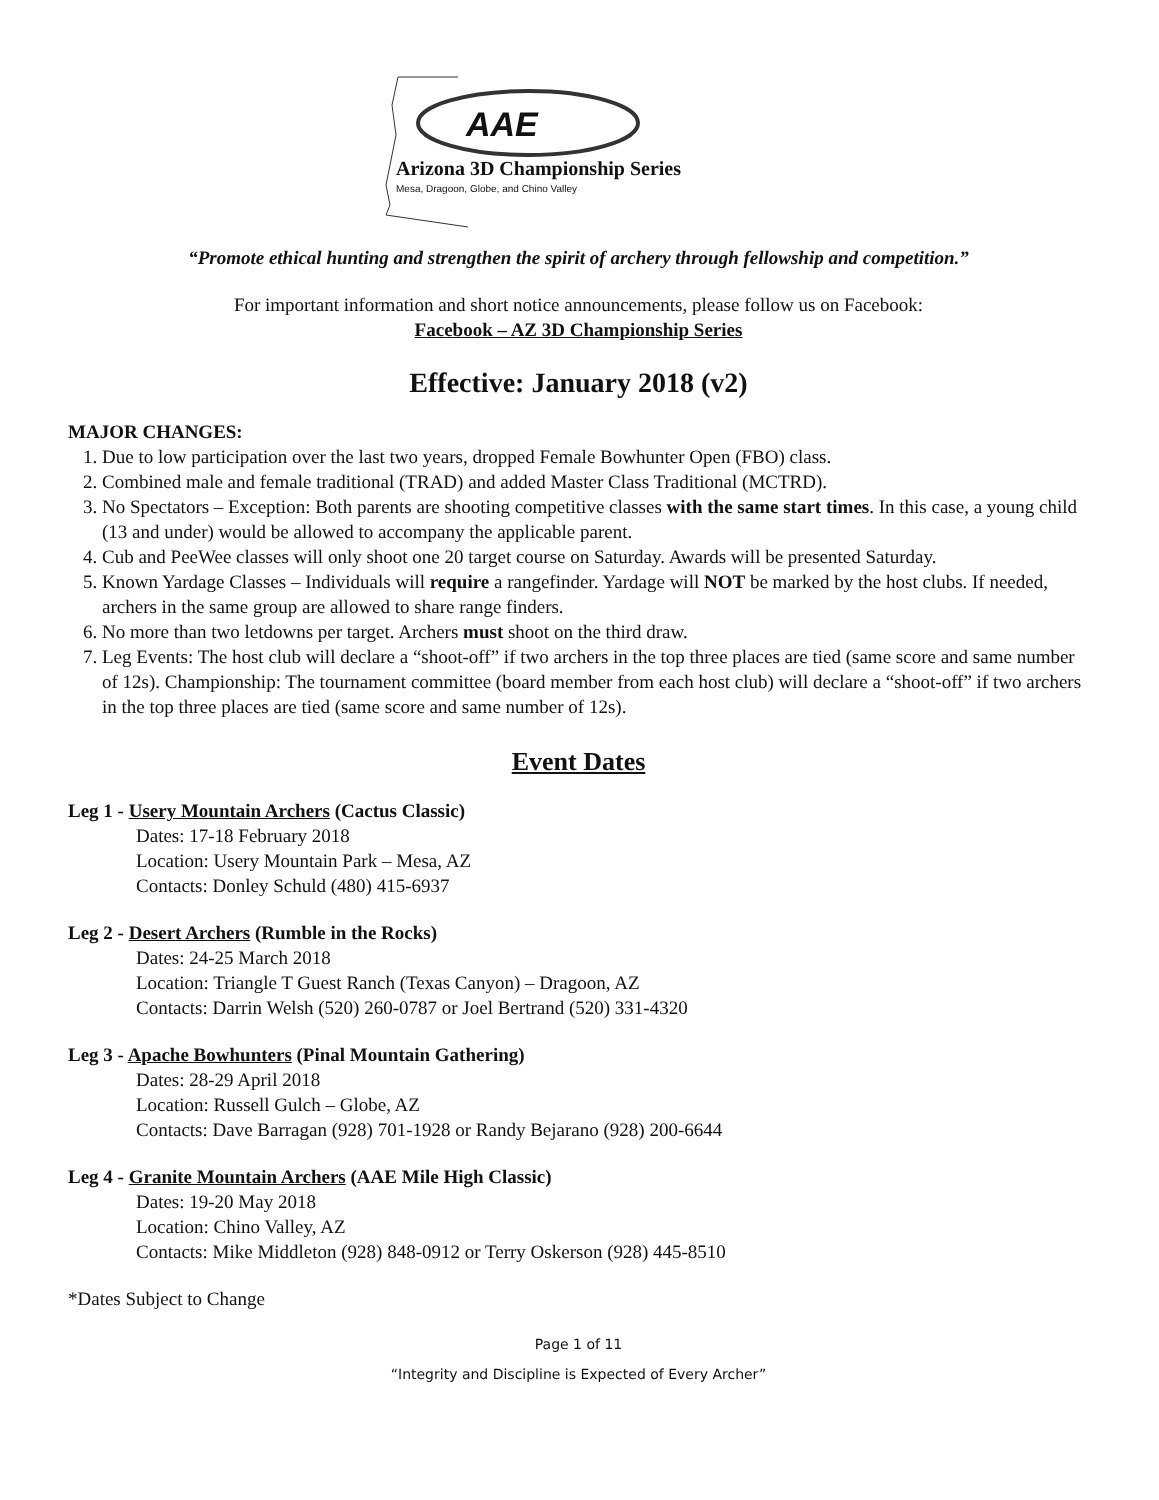AAE
Arizona 3D Championship Series
Mesa, Dragoon, Globe, and Chino Valley
“Promote ethical hunting and strengthen the spirit of archery through fellowship and competition.”
For important information and short notice announcements, please follow us on Facebook:
Facebook – AZ 3D Championship Series
Effective: January 2018 (v2)
MAJOR CHANGES:
1. Due to low participation over the last two years, dropped Female Bowhunter Open (FBO) class.
2. Combined male and female traditional (TRAD) and added Master Class Traditional (MCTRD).
3. No Spectators – Exception: Both parents are shooting competitive classes with the same start times. In this case, a young child (13 and under) would be allowed to accompany the applicable parent.
4. Cub and PeeWee classes will only shoot one 20 target course on Saturday. Awards will be presented Saturday.
5. Known Yardage Classes – Individuals will require a rangefinder. Yardage will NOT be marked by the host clubs. If needed, archers in the same group are allowed to share range finders.
6. No more than two letdowns per target. Archers must shoot on the third draw.
7. Leg Events: The host club will declare a “shoot-off” if two archers in the top three places are tied (same score and same number of 12s). Championship: The tournament committee (board member from each host club) will declare a “shoot-off” if two archers in the top three places are tied (same score and same number of 12s).
Event Dates
Leg 1 - Usery Mountain Archers (Cactus Classic)
Dates: 17-18 February 2018
Location: Usery Mountain Park – Mesa, AZ
Contacts: Donley Schuld (480) 415-6937
Leg 2 - Desert Archers (Rumble in the Rocks)
Dates: 24-25 March 2018
Location: Triangle T Guest Ranch (Texas Canyon) – Dragoon, AZ
Contacts: Darrin Welsh (520) 260-0787 or Joel Bertrand (520) 331-4320
Leg 3 - Apache Bowhunters (Pinal Mountain Gathering)
Dates: 28-29 April 2018
Location: Russell Gulch – Globe, AZ
Contacts: Dave Barragan (928) 701-1928 or Randy Bejarano (928) 200-6644
Leg 4 - Granite Mountain Archers (AAE Mile High Classic)
Dates: 19-20 May 2018
Location: Chino Valley, AZ
Contacts: Mike Middleton (928) 848-0912 or Terry Oskerson (928) 445-8510
*Dates Subject to Change
Page 1 of 11
“Integrity and Discipline is Expected of Every Archer”